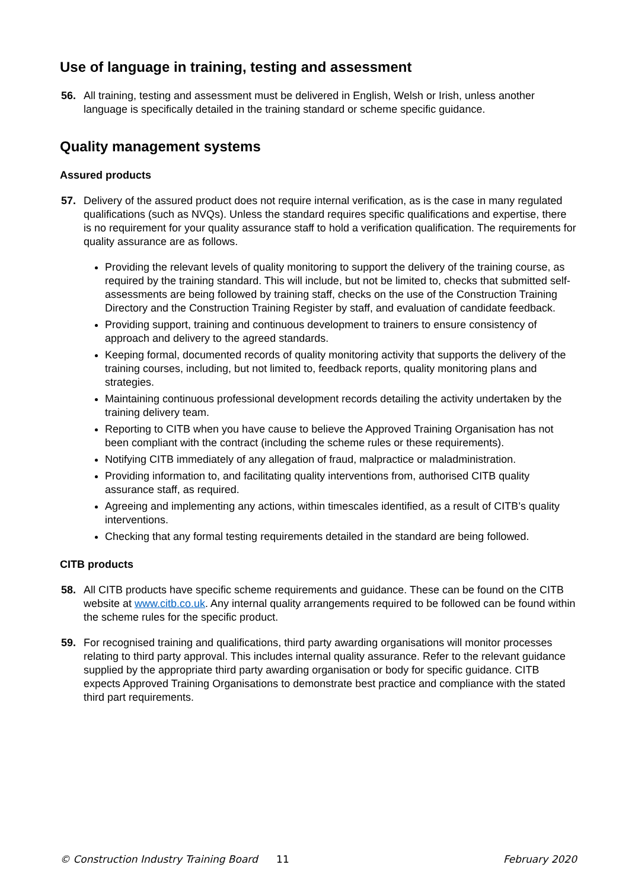Use of language in training, testing and assessment
56. All training, testing and assessment must be delivered in English, Welsh or Irish, unless another language is specifically detailed in the training standard or scheme specific guidance.
Quality management systems
Assured products
57. Delivery of the assured product does not require internal verification, as is the case in many regulated qualifications (such as NVQs). Unless the standard requires specific qualifications and expertise, there is no requirement for your quality assurance staff to hold a verification qualification. The requirements for quality assurance are as follows.
Providing the relevant levels of quality monitoring to support the delivery of the training course, as required by the training standard. This will include, but not be limited to, checks that submitted self-assessments are being followed by training staff, checks on the use of the Construction Training Directory and the Construction Training Register by staff, and evaluation of candidate feedback.
Providing support, training and continuous development to trainers to ensure consistency of approach and delivery to the agreed standards.
Keeping formal, documented records of quality monitoring activity that supports the delivery of the training courses, including, but not limited to, feedback reports, quality monitoring plans and strategies.
Maintaining continuous professional development records detailing the activity undertaken by the training delivery team.
Reporting to CITB when you have cause to believe the Approved Training Organisation has not been compliant with the contract (including the scheme rules or these requirements).
Notifying CITB immediately of any allegation of fraud, malpractice or maladministration.
Providing information to, and facilitating quality interventions from, authorised CITB quality assurance staff, as required.
Agreeing and implementing any actions, within timescales identified, as a result of CITB’s quality interventions.
Checking that any formal testing requirements detailed in the standard are being followed.
CITB products
58. All CITB products have specific scheme requirements and guidance. These can be found on the CITB website at www.citb.co.uk. Any internal quality arrangements required to be followed can be found within the scheme rules for the specific product.
59. For recognised training and qualifications, third party awarding organisations will monitor processes relating to third party approval. This includes internal quality assurance. Refer to the relevant guidance supplied by the appropriate third party awarding organisation or body for specific guidance. CITB expects Approved Training Organisations to demonstrate best practice and compliance with the stated third part requirements.
© Construction Industry Training Board 11 February 2020